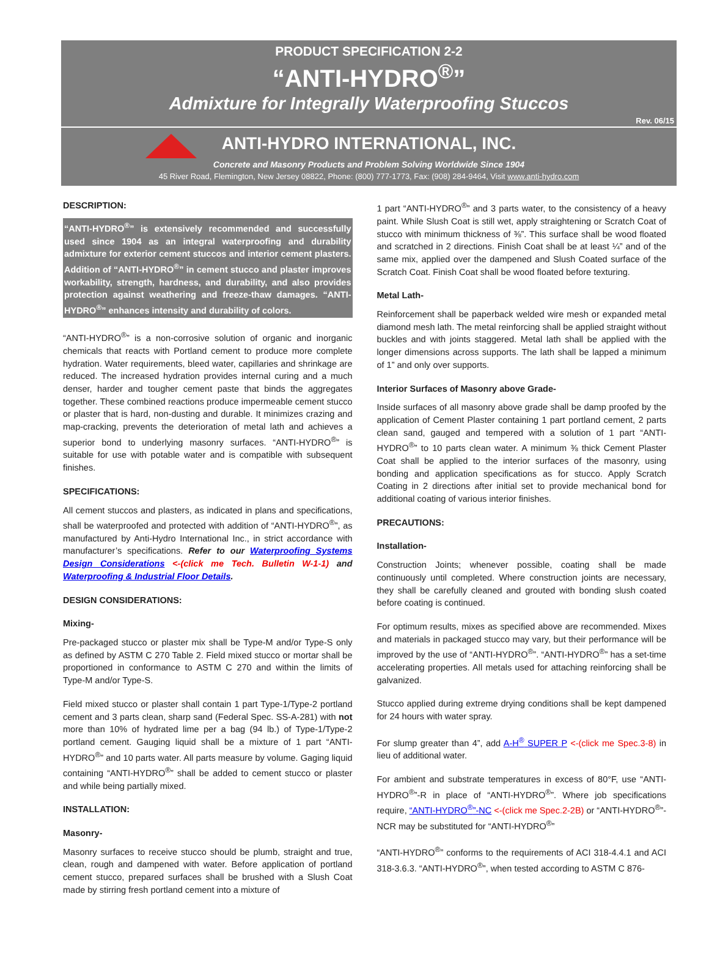PRODUCT SPECIFICATION 2-2
“ANTI-HYDRO<sup>®</sup>”
Admixture for Integrally Waterproofing Stuccos
Rev. 06/15
ANTI-HYDRO INTERNATIONAL, INC.
Concrete and Masonry Products and Problem Solving Worldwide Since 1904
45 River Road, Flemington, New Jersey 08822, Phone: (800) 777-1773, Fax: (908) 284-9464, Visit www.anti-hydro.com
DESCRIPTION:
“ANTI-HYDRO<sup>®</sup>” is extensively recommended and successfully used since 1904 as an integral waterproofing and durability admixture for exterior cement stuccos and interior cement plasters. Addition of “ANTI-HYDRO<sup>®</sup>” in cement stucco and plaster improves workability, strength, hardness, and durability, and also provides protection against weathering and freeze-thaw damages. “ANTI-HYDRO<sup>®</sup>” enhances intensity and durability of colors.
“ANTI-HYDRO<sup>®</sup>” is a non-corrosive solution of organic and inorganic chemicals that reacts with Portland cement to produce more complete hydration. Water requirements, bleed water, capillaries and shrinkage are reduced. The increased hydration provides internal curing and a much denser, harder and tougher cement paste that binds the aggregates together. These combined reactions produce impermeable cement stucco or plaster that is hard, non-dusting and durable. It minimizes crazing and map-cracking, prevents the deterioration of metal lath and achieves a superior bond to underlying masonry surfaces. “ANTI-HYDRO<sup>®</sup>” is suitable for use with potable water and is compatible with subsequent finishes.
SPECIFICATIONS:
All cement stuccos and plasters, as indicated in plans and specifications, shall be waterproofed and protected with addition of “ANTI-HYDRO<sup>®</sup>”, as manufactured by Anti-Hydro International Inc., in strict accordance with manufacturer’s specifications. Refer to our Waterproofing Systems Design Considerations <-(click me Tech. Bulletin W-1-1) and Waterproofing & Industrial Floor Details.
DESIGN CONSIDERATIONS:
Mixing-
Pre-packaged stucco or plaster mix shall be Type-M and/or Type-S only as defined by ASTM C 270 Table 2. Field mixed stucco or mortar shall be proportioned in conformance to ASTM C 270 and within the limits of Type-M and/or Type-S.
Field mixed stucco or plaster shall contain 1 part Type-1/Type-2 portland cement and 3 parts clean, sharp sand (Federal Spec. SS-A-281) with not more than 10% of hydrated lime per a bag (94 lb.) of Type-1/Type-2 portland cement. Gauging liquid shall be a mixture of 1 part “ANTI-HYDRO<sup>®</sup>” and 10 parts water. All parts measure by volume. Gaging liquid containing “ANTI-HYDRO<sup>®</sup>” shall be added to cement stucco or plaster and while being partially mixed.
INSTALLATION:
Masonry-
Masonry surfaces to receive stucco should be plumb, straight and true, clean, rough and dampened with water. Before application of portland cement stucco, prepared surfaces shall be brushed with a Slush Coat made by stirring fresh portland cement into a mixture of
1 part “ANTI-HYDRO<sup>®</sup>” and 3 parts water, to the consistency of a heavy paint. While Slush Coat is still wet, apply straightening or Scratch Coat of stucco with minimum thickness of ⅜”. This surface shall be wood floated and scratched in 2 directions. Finish Coat shall be at least ¼” and of the same mix, applied over the dampened and Slush Coated surface of the Scratch Coat. Finish Coat shall be wood floated before texturing.
Metal Lath-
Reinforcement shall be paperback welded wire mesh or expanded metal diamond mesh lath. The metal reinforcing shall be applied straight without buckles and with joints staggered. Metal lath shall be applied with the longer dimensions across supports. The lath shall be lapped a minimum of 1” and only over supports.
Interior Surfaces of Masonry above Grade-
Inside surfaces of all masonry above grade shall be damp proofed by the application of Cement Plaster containing 1 part portland cement, 2 parts clean sand, gauged and tempered with a solution of 1 part “ANTI-HYDRO<sup>®</sup>” to 10 parts clean water. A minimum ⅜ thick Cement Plaster Coat shall be applied to the interior surfaces of the masonry, using bonding and application specifications as for stucco. Apply Scratch Coating in 2 directions after initial set to provide mechanical bond for additional coating of various interior finishes.
PRECAUTIONS:
Installation-
Construction Joints; whenever possible, coating shall be made continuously until completed. Where construction joints are necessary, they shall be carefully cleaned and grouted with bonding slush coated before coating is continued.
For optimum results, mixes as specified above are recommended. Mixes and materials in packaged stucco may vary, but their performance will be improved by the use of “ANTI-HYDRO<sup>®</sup>”. “ANTI-HYDRO<sup>®</sup>” has a set-time accelerating properties. All metals used for attaching reinforcing shall be galvanized.
Stucco applied during extreme drying conditions shall be kept dampened for 24 hours with water spray.
For slump greater than 4”, add A-H<sup>®</sup> SUPER P <-(click me Spec.3-8) in lieu of additional water.
For ambient and substrate temperatures in excess of 80°F, use “ANTI-HYDRO<sup>®</sup>”-R in place of “ANTI-HYDRO<sup>®</sup>”. Where job specifications require, “ANTI-HYDRO<sup>®</sup>”-NC <-(click me Spec.2-2B) or “ANTI-HYDRO<sup>®</sup>”-NCR may be substituted for “ANTI-HYDRO<sup>®</sup>”
“ANTI-HYDRO<sup>®</sup>” conforms to the requirements of ACI 318-4.4.1 and ACI 318-3.6.3. “ANTI-HYDRO<sup>®</sup>”, when tested according to ASTM C 876-